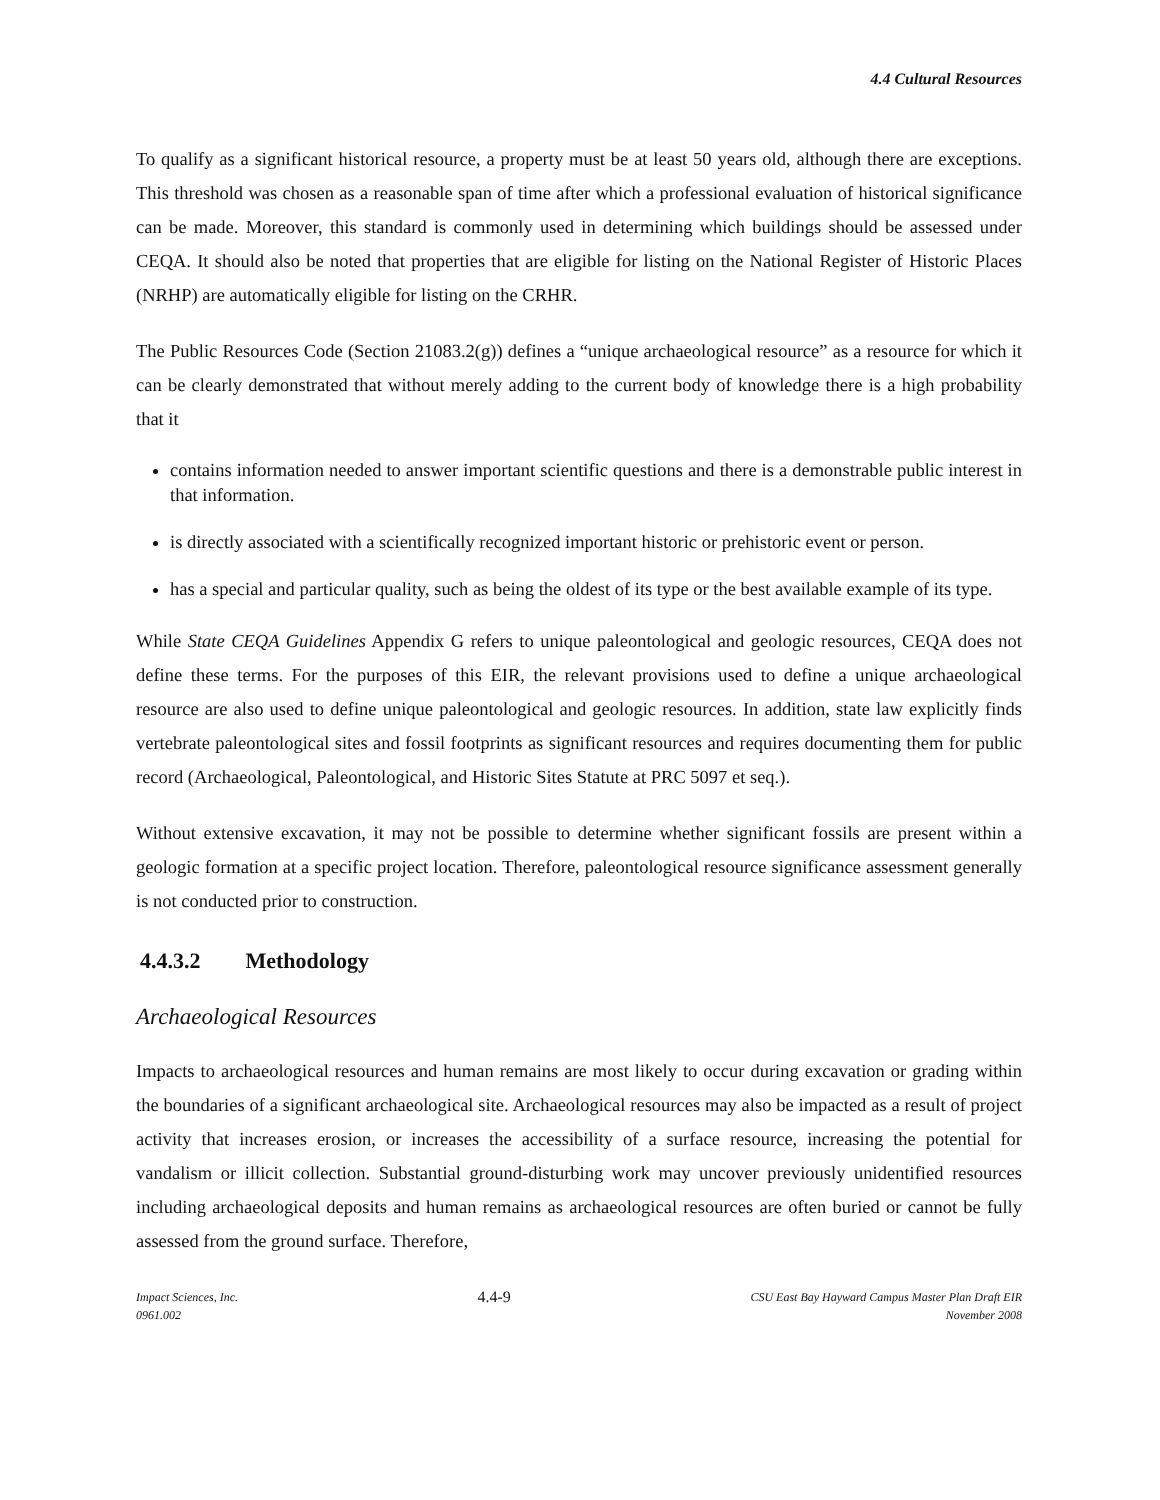4.4 Cultural Resources
To qualify as a significant historical resource, a property must be at least 50 years old, although there are exceptions. This threshold was chosen as a reasonable span of time after which a professional evaluation of historical significance can be made. Moreover, this standard is commonly used in determining which buildings should be assessed under CEQA. It should also be noted that properties that are eligible for listing on the National Register of Historic Places (NRHP) are automatically eligible for listing on the CRHR.
The Public Resources Code (Section 21083.2(g)) defines a “unique archaeological resource” as a resource for which it can be clearly demonstrated that without merely adding to the current body of knowledge there is a high probability that it
contains information needed to answer important scientific questions and there is a demonstrable public interest in that information.
is directly associated with a scientifically recognized important historic or prehistoric event or person.
has a special and particular quality, such as being the oldest of its type or the best available example of its type.
While State CEQA Guidelines Appendix G refers to unique paleontological and geologic resources, CEQA does not define these terms. For the purposes of this EIR, the relevant provisions used to define a unique archaeological resource are also used to define unique paleontological and geologic resources. In addition, state law explicitly finds vertebrate paleontological sites and fossil footprints as significant resources and requires documenting them for public record (Archaeological, Paleontological, and Historic Sites Statute at PRC 5097 et seq.).
Without extensive excavation, it may not be possible to determine whether significant fossils are present within a geologic formation at a specific project location. Therefore, paleontological resource significance assessment generally is not conducted prior to construction.
4.4.3.2 Methodology
Archaeological Resources
Impacts to archaeological resources and human remains are most likely to occur during excavation or grading within the boundaries of a significant archaeological site. Archaeological resources may also be impacted as a result of project activity that increases erosion, or increases the accessibility of a surface resource, increasing the potential for vandalism or illicit collection. Substantial ground-disturbing work may uncover previously unidentified resources including archaeological deposits and human remains as archaeological resources are often buried or cannot be fully assessed from the ground surface. Therefore,
Impact Sciences, Inc.
0961.002
4.4-9
CSU East Bay Hayward Campus Master Plan Draft EIR
November 2008